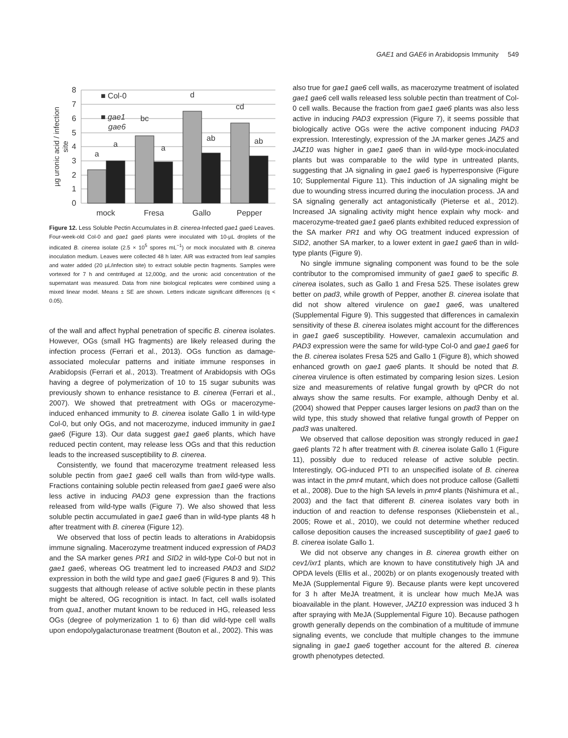GAE1 and GAE6 in Arabidopsis Immunity 549
0
1
2
3
4
5
6
7
8
µg uronic acid / infection
site
a
a
bc
a
d
ab
cd
ab
mock
Fresa
Gallo
Pepper
■ Col-0
■ gae1
gae6
Figure 12. Less Soluble Pectin Accumulates in B. cinerea-Infected gae1 gae6 Leaves.
Four-week-old Col-0 and gae1 gae6 plants were inoculated with 10-µL droplets of the indicated B. cinerea isolate (2.5 × 10<sup>5</sup> spores mL<sup>−1</sup>) or mock inoculated with B. cinerea inoculation medium. Leaves were collected 48 h later. AIR was extracted from leaf samples and water added (20 µL/infection site) to extract soluble pectin fragments. Samples were vortexed for 7 h and centrifuged at 12,000g, and the uronic acid concentration of the supernatant was measured. Data from nine biological replicates were combined using a mixed linear model. Means ± SE are shown. Letters indicate significant differences (q < 0.05).
of the wall and affect hyphal penetration of specific B. cinerea isolates. However, OGs (small HG fragments) are likely released during the infection process (Ferrari et al., 2013). OGs function as damage-associated molecular patterns and initiate immune responses in Arabidopsis (Ferrari et al., 2013). Treatment of Arabidopsis with OGs having a degree of polymerization of 10 to 15 sugar subunits was previously shown to enhance resistance to B. cinerea (Ferrari et al., 2007). We showed that pretreatment with OGs or macerozyme-induced enhanced immunity to B. cinerea isolate Gallo 1 in wild-type Col-0, but only OGs, and not macerozyme, induced immunity in gae1 gae6 (Figure 13). Our data suggest gae1 gae6 plants, which have reduced pectin content, may release less OGs and that this reduction leads to the increased susceptibility to B. cinerea.
Consistently, we found that macerozyme treatment released less soluble pectin from gae1 gae6 cell walls than from wild-type walls. Fractions containing soluble pectin released from gae1 gae6 were also less active in inducing PAD3 gene expression than the fractions released from wild-type walls (Figure 7). We also showed that less soluble pectin accumulated in gae1 gae6 than in wild-type plants 48 h after treatment with B. cinerea (Figure 12).
We observed that loss of pectin leads to alterations in Arabidopsis immune signaling. Macerozyme treatment induced expression of PAD3 and the SA marker genes PR1 and SID2 in wild-type Col-0 but not in gae1 gae6, whereas OG treatment led to increased PAD3 and SID2 expression in both the wild type and gae1 gae6 (Figures 8 and 9). This suggests that although release of active soluble pectin in these plants might be altered, OG recognition is intact. In fact, cell walls isolated from qua1, another mutant known to be reduced in HG, released less OGs (degree of polymerization 1 to 6) than did wild-type cell walls upon endopolygalacturonase treatment (Bouton et al., 2002). This was
also true for gae1 gae6 cell walls, as macerozyme treatment of isolated gae1 gae6 cell walls released less soluble pectin than treatment of Col-0 cell walls. Because the fraction from gae1 gae6 plants was also less active in inducing PAD3 expression (Figure 7), it seems possible that biologically active OGs were the active component inducing PAD3 expression. Interestingly, expression of the JA marker genes JAZ5 and JAZ10 was higher in gae1 gae6 than in wild-type mock-inoculated plants but was comparable to the wild type in untreated plants, suggesting that JA signaling in gae1 gae6 is hyperresponsive (Figure 10; Supplemental Figure 11). This induction of JA signaling might be due to wounding stress incurred during the inoculation process. JA and SA signaling generally act antagonistically (Pieterse et al., 2012). Increased JA signaling activity might hence explain why mock- and macerozyme-treated gae1 gae6 plants exhibited reduced expression of the SA marker PR1 and why OG treatment induced expression of SID2, another SA marker, to a lower extent in gae1 gae6 than in wild-type plants (Figure 9).
No single immune signaling component was found to be the sole contributor to the compromised immunity of gae1 gae6 to specific B. cinerea isolates, such as Gallo 1 and Fresa 525. These isolates grew better on pad3, while growth of Pepper, another B. cinerea isolate that did not show altered virulence on gae1 gae6, was unaltered (Supplemental Figure 9). This suggested that differences in camalexin sensitivity of these B. cinerea isolates might account for the differences in gae1 gae6 susceptibility. However, camalexin accumulation and PAD3 expression were the same for wild-type Col-0 and gae1 gae6 for the B. cinerea isolates Fresa 525 and Gallo 1 (Figure 8), which showed enhanced growth on gae1 gae6 plants. It should be noted that B. cinerea virulence is often estimated by comparing lesion sizes. Lesion size and measurements of relative fungal growth by qPCR do not always show the same results. For example, although Denby et al. (2004) showed that Pepper causes larger lesions on pad3 than on the wild type, this study showed that relative fungal growth of Pepper on pad3 was unaltered.
We observed that callose deposition was strongly reduced in gae1 gae6 plants 72 h after treatment with B. cinerea isolate Gallo 1 (Figure 11), possibly due to reduced release of active soluble pectin. Interestingly, OG-induced PTI to an unspecified isolate of B. cinerea was intact in the pmr4 mutant, which does not produce callose (Galletti et al., 2008). Due to the high SA levels in pmr4 plants (Nishimura et al., 2003) and the fact that different B. cinerea isolates vary both in induction of and reaction to defense responses (Kliebenstein et al., 2005; Rowe et al., 2010), we could not determine whether reduced callose deposition causes the increased susceptibility of gae1 gae6 to B. cinerea isolate Gallo 1.
We did not observe any changes in B. cinerea growth either on cev1/ixr1 plants, which are known to have constitutively high JA and OPDA levels (Ellis et al., 2002b) or on plants exogenously treated with MeJA (Supplemental Figure 9). Because plants were kept uncovered for 3 h after MeJA treatment, it is unclear how much MeJA was bioavailable in the plant. However, JAZ10 expression was induced 3 h after spraying with MeJA (Supplemental Figure 10). Because pathogen growth generally depends on the combination of a multitude of immune signaling events, we conclude that multiple changes to the immune signaling in gae1 gae6 together account for the altered B. cinerea growth phenotypes detected.